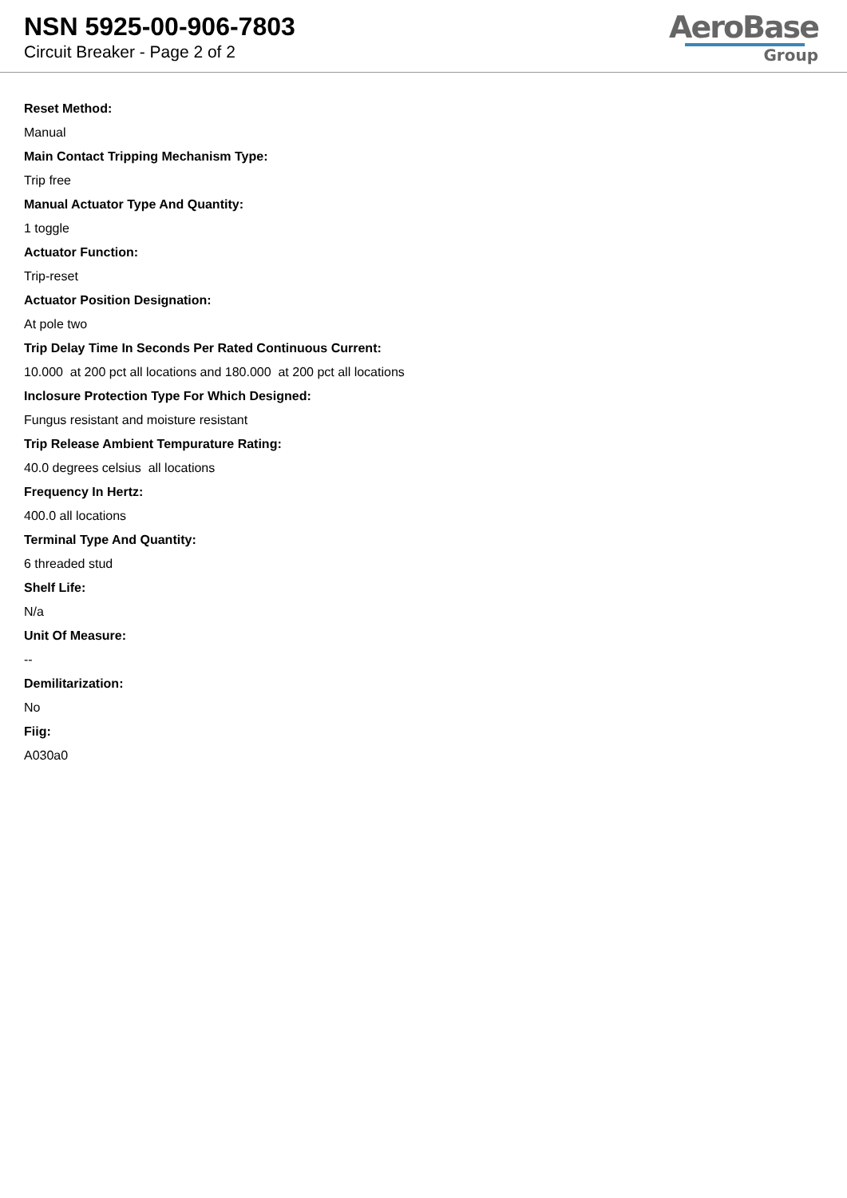NSN 5925-00-906-7803
Circuit Breaker - Page 2 of 2
AeroBase
Group
Reset Method:
Manual
Main Contact Tripping Mechanism Type:
Trip free
Manual Actuator Type And Quantity:
1 toggle
Actuator Function:
Trip-reset
Actuator Position Designation:
At pole two
Trip Delay Time In Seconds Per Rated Continuous Current:
10.000 at 200 pct all locations and 180.000 at 200 pct all locations
Inclosure Protection Type For Which Designed:
Fungus resistant and moisture resistant
Trip Release Ambient Tempurature Rating:
40.0 degrees celsius all locations
Frequency In Hertz:
400.0 all locations
Terminal Type And Quantity:
6 threaded stud
Shelf Life:
N/a
Unit Of Measure:
--
Demilitarization:
No
Fiig:
A030a0